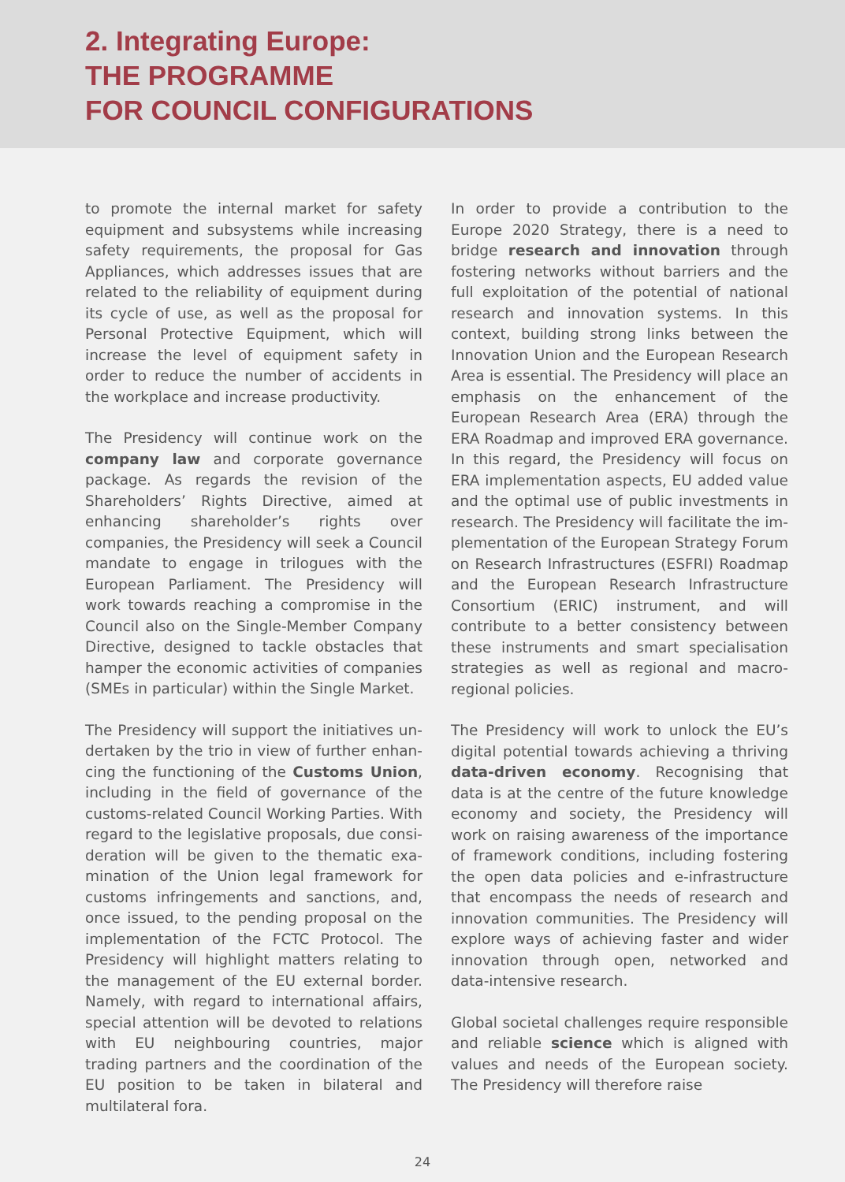2. Integrating Europe:
THE PROGRAMME
FOR COUNCIL CONFIGURATIONS
to promote the internal market for safety equipment and subsystems while increasing safety requirements, the proposal for Gas Appliances, which addresses issues that are related to the reliability of equipment during its cycle of use, as well as the proposal for Personal Protective Equipment, which will increase the level of equipment safety in order to reduce the number of accidents in the workplace and increase productivity.
The Presidency will continue work on the company law and corporate governance package. As regards the revision of the Share­holders’ Rights Directive, aimed at enhancing shareholder’s rights over companies, the Presi­dency will seek a Council mandate to engage in trilogues with the European Parliament. The Presidency will work towards reaching a compromise in the Council also on the Single-Member Company Directive, designed to tackle obstacles that hamper the economic activities of companies (SMEs in particular) within the Single Market.
The Presidency will support the initiatives un­dertaken by the trio in view of further enhan­cing the functioning of the Customs Union, including in the field of governance of the customs-related Council Working Parties. With regard to the legislative proposals, due consi­deration will be given to the thematic exa­mination of the Union legal framework for customs infringements and sanctions, and, once issued, to the pending proposal on the implementation of the FCTC Protocol. The Presidency will highlight matters relating to the management of the EU external border. Namely, with regard to international affairs, special attention will be devoted to relations with EU neighbouring countries, major trading partners and the coordination of the EU posi­tion to be taken in bilateral and multilateral fora.
In order to provide a contribution to the Europe 2020 Strategy, there is a need to bridge research and innovation through fostering networks without barriers and the full exploitation of the potential of national research and innovation systems. In this context, building strong links between the Innovation Union and the European Research Area is essential. The Presidency will place an emphasis on the enhancement of the European Research Area (ERA) through the ERA Roadmap and improved ERA governance. In this regard, the Presidency will focus on ERA implementation aspects, EU added value and the optimal use of public investments in research. The Presidency will facilitate the im­plementation of the European Strategy Forum on Research Infrastructures (ESFRI) Road­map and the European Research Infrastruc­ture Consortium (ERIC) instrument, and will contribute to a better consistency between these instruments and smart specialisation strategies as well as regional and macro-regional policies.
The Presidency will work to unlock the EU’s digital potential towards achieving a thriving data-driven economy. Recognising that data is at the centre of the future knowledge economy and society, the Presidency will work on raising awareness of the importance of framework conditions, including fostering the open data policies and e-infrastructure that encompass the needs of research and innovation communities. The Presidency will explore ways of achieving faster and wider innovation through open, networked and data-intensive research.
Global societal challenges require responsible and reliable science which is aligned with values and needs of the European society. The Presidency will therefore raise
24